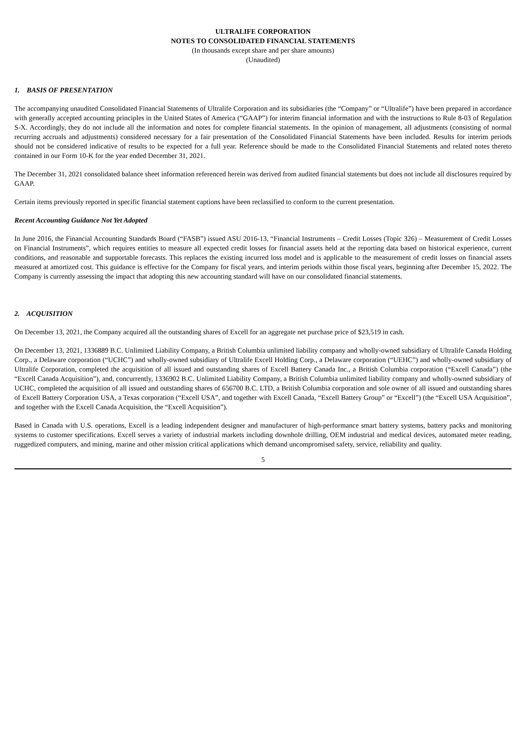ULTRALIFE CORPORATION
NOTES TO CONSOLIDATED FINANCIAL STATEMENTS
(In thousands except share and per share amounts)
(Unaudited)
1. BASIS OF PRESENTATION
The accompanying unaudited Consolidated Financial Statements of Ultralife Corporation and its subsidiaries (the “Company” or “Ultralife”) have been prepared in accordance with generally accepted accounting principles in the United States of America (“GAAP”) for interim financial information and with the instructions to Rule 8-03 of Regulation S-X. Accordingly, they do not include all the information and notes for complete financial statements. In the opinion of management, all adjustments (consisting of normal recurring accruals and adjustments) considered necessary for a fair presentation of the Consolidated Financial Statements have been included. Results for interim periods should not be considered indicative of results to be expected for a full year. Reference should be made to the Consolidated Financial Statements and related notes thereto contained in our Form 10-K for the year ended December 31, 2021.
The December 31, 2021 consolidated balance sheet information referenced herein was derived from audited financial statements but does not include all disclosures required by GAAP.
Certain items previously reported in specific financial statement captions have been reclassified to conform to the current presentation.
Recent Accounting Guidance Not Yet Adopted
In June 2016, the Financial Accounting Standards Board (“FASB”) issued ASU 2016-13, “Financial Instruments – Credit Losses (Topic 326) – Measurement of Credit Losses on Financial Instruments”, which requires entities to measure all expected credit losses for financial assets held at the reporting data based on historical experience, current conditions, and reasonable and supportable forecasts. This replaces the existing incurred loss model and is applicable to the measurement of credit losses on financial assets measured at amortized cost. This guidance is effective for the Company for fiscal years, and interim periods within those fiscal years, beginning after December 15, 2022. The Company is currently assessing the impact that adopting this new accounting standard will have on our consolidated financial statements.
2. ACQUISITION
On December 13, 2021, the Company acquired all the outstanding shares of Excell for an aggregate net purchase price of $23,519 in cash.
On December 13, 2021, 1336889 B.C. Unlimited Liability Company, a British Columbia unlimited liability company and wholly-owned subsidiary of Ultralife Canada Holding Corp., a Delaware corporation (“UCHC”) and wholly-owned subsidiary of Ultralife Excell Holding Corp., a Delaware corporation (“UEHC”) and wholly-owned subsidiary of Ultralife Corporation, completed the acquisition of all issued and outstanding shares of Excell Battery Canada Inc., a British Columbia corporation (“Excell Canada”) (the “Excell Canada Acquisition”), and, concurrently, 1336902 B.C. Unlimited Liability Company, a British Columbia unlimited liability company and wholly-owned subsidiary of UCHC, completed the acquisition of all issued and outstanding shares of 656700 B.C. LTD, a British Columbia corporation and sole owner of all issued and outstanding shares of Excell Battery Corporation USA, a Texas corporation (“Excell USA”, and together with Excell Canada, “Excell Battery Group” or “Excell”) (the “Excell USA Acquisition”, and together with the Excell Canada Acquisition, the “Excell Acquisition”).
Based in Canada with U.S. operations, Excell is a leading independent designer and manufacturer of high-performance smart battery systems, battery packs and monitoring systems to customer specifications. Excell serves a variety of industrial markets including downhole drilling, OEM industrial and medical devices, automated meter reading, ruggedized computers, and mining, marine and other mission critical applications which demand uncompromised safety, service, reliability and quality.
5